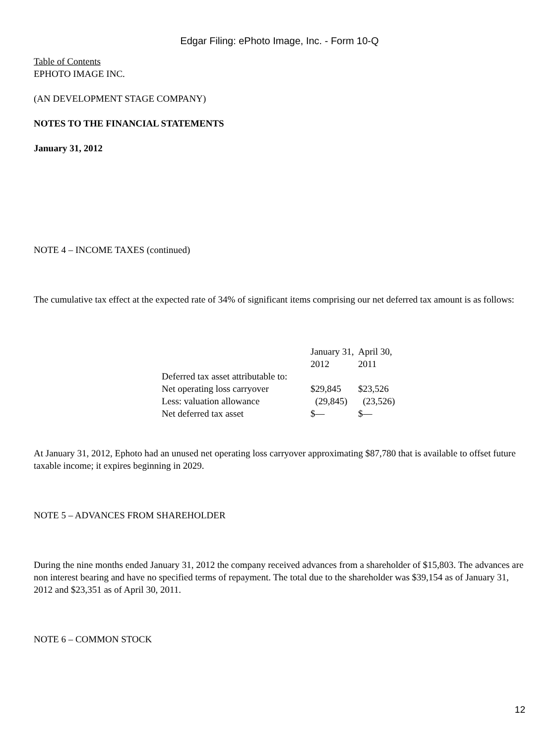Edgar Filing: ePhoto Image, Inc. - Form 10-Q
Table of Contents
EPHOTO IMAGE INC.
(AN DEVELOPMENT STAGE COMPANY)
NOTES TO THE FINANCIAL STATEMENTS
January 31, 2012
NOTE 4 – INCOME TAXES (continued)
The cumulative tax effect at the expected rate of 34% of significant items comprising our net deferred tax amount is as follows:
| | January 31, 2012 | April 30, 2011 |
| Deferred tax asset attributable to: | | |
| Net operating loss carryover | $29,845 | $23,526 |
| Less: valuation allowance | (29,845) | (23,526) |
| Net deferred tax asset | $— | $— |
At January 31, 2012, Ephoto had an unused net operating loss carryover approximating $87,780 that is available to offset future taxable income; it expires beginning in 2029.
NOTE 5 – ADVANCES FROM SHAREHOLDER
During the nine months ended January 31, 2012 the company received advances from a shareholder of $15,803. The advances are non interest bearing and have no specified terms of repayment. The total due to the shareholder was $39,154 as of January 31, 2012 and $23,351 as of April 30, 2011.
NOTE 6 – COMMON STOCK
12